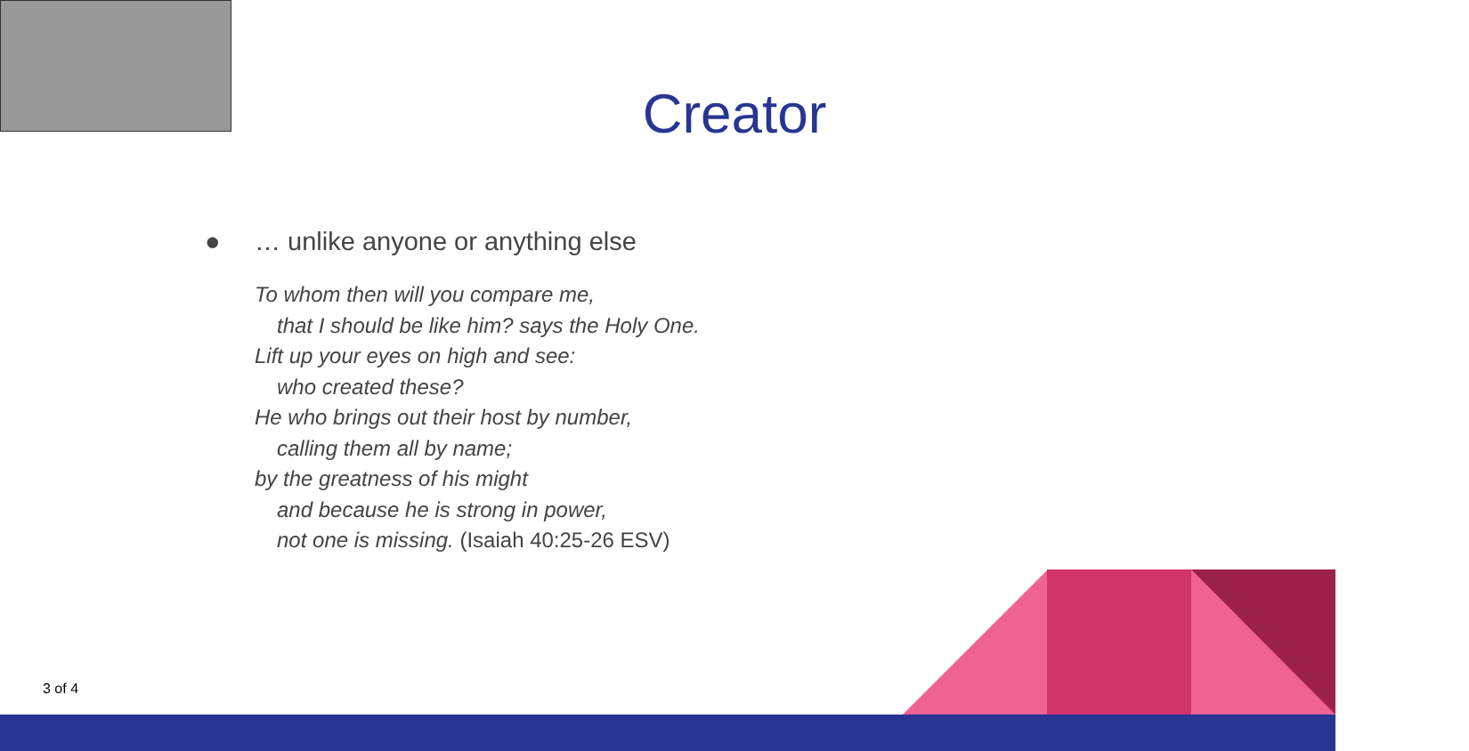Creator
● … unlike anyone or anything else
To whom then will you compare me,
that I should be like him? says the Holy One.
Lift up your eyes on high and see:
who created these?
He who brings out their host by number,
calling them all by name;
by the greatness of his might
and because he is strong in power,
not one is missing. (Isaiah 40:25-26 ESV)
3 of 4